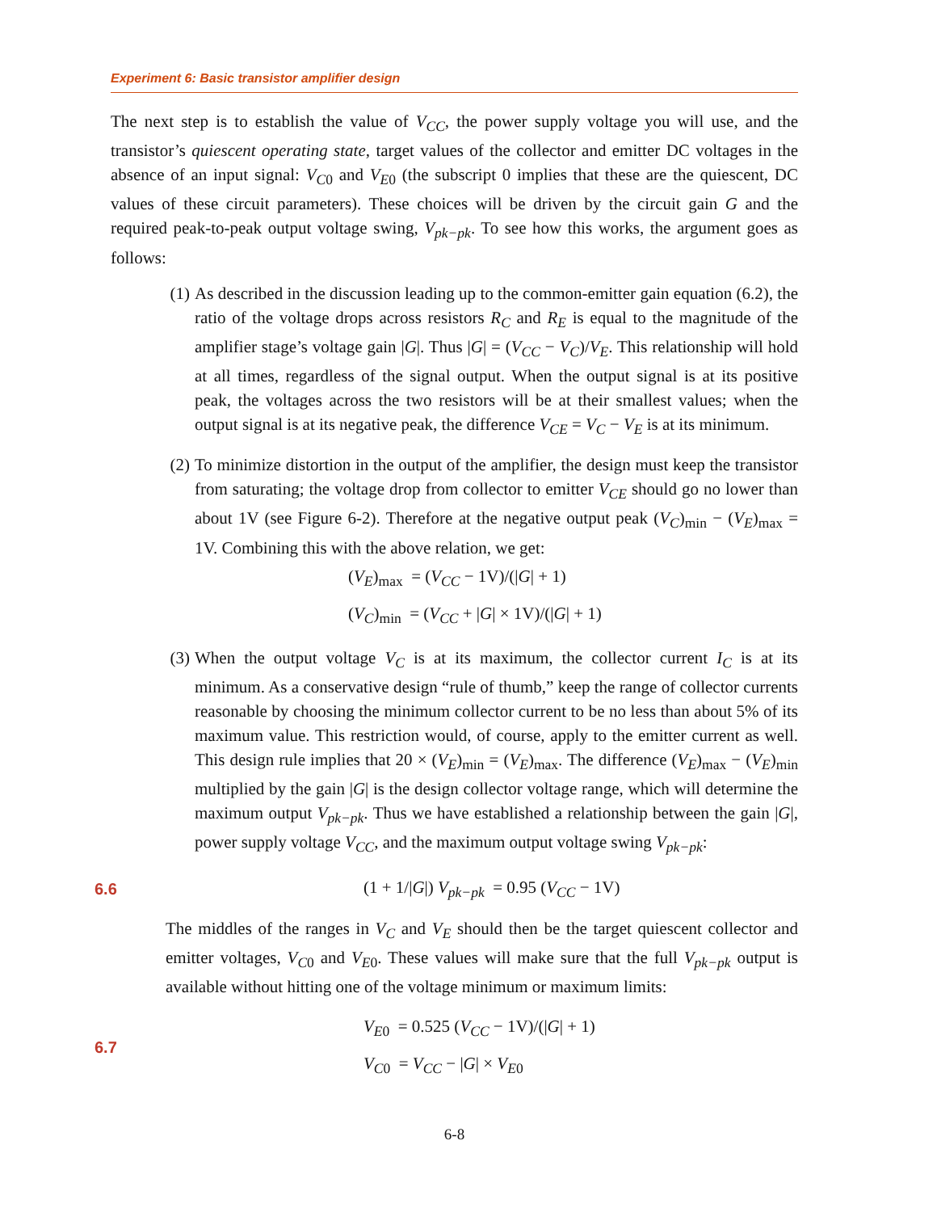Experiment 6: Basic transistor amplifier design
The next step is to establish the value of V<sub>CC</sub>, the power supply voltage you will use, and the transistor’s quiescent operating state, target values of the collector and emitter DC voltages in the absence of an input signal: V<sub>C</sub><sub>0</sub> and V<sub>E</sub><sub>0</sub> (the subscript 0 implies that these are the quiescent, DC values of these circuit parameters). These choices will be driven by the circuit gain G and the required peak-to-peak output voltage swing, V<sub>pk−pk</sub>. To see how this works, the argument goes as follows:
(1) As described in the discussion leading up to the common-emitter gain equation (6.2), the ratio of the voltage drops across resistors R<sub>C</sub> and R<sub>E</sub> is equal to the magnitude of the amplifier stage’s voltage gain |G|. Thus |G| = (V<sub>CC</sub> − V<sub>C</sub>)/V<sub>E</sub>. This relationship will hold at all times, regardless of the signal output. When the output signal is at its positive peak, the voltages across the two resistors will be at their smallest values; when the output signal is at its negative peak, the difference V<sub>CE</sub> = V<sub>C</sub> − V<sub>E</sub> is at its minimum.
(2) To minimize distortion in the output of the amplifier, the design must keep the transistor from saturating; the voltage drop from collector to emitter V<sub>CE</sub> should go no lower than about 1V (see Figure 6-2). Therefore at the negative output peak (V<sub>C</sub>)<sub>min</sub> − (V<sub>E</sub>)<sub>max</sub> = 1V. Combining this with the above relation, we get:
(V<sub>E</sub>)<sub>max</sub> = (V<sub>CC</sub> − 1V)/(|G| + 1)
(V<sub>C</sub>)<sub>min</sub> = (V<sub>CC</sub> + |G| × 1V)/(|G| + 1)
(3) When the output voltage V<sub>C</sub> is at its maximum, the collector current I<sub>C</sub> is at its minimum. As a conservative design “rule of thumb,” keep the range of collector currents reasonable by choosing the minimum collector current to be no less than about 5% of its maximum value. This restriction would, of course, apply to the emitter current as well. This design rule implies that 20 × (V<sub>E</sub>)<sub>min</sub> = (V<sub>E</sub>)<sub>max</sub>. The difference (V<sub>E</sub>)<sub>max</sub> − (V<sub>E</sub>)<sub>min</sub> multiplied by the gain |G| is the design collector voltage range, which will determine the maximum output V<sub>pk−pk</sub>. Thus we have established a relationship between the gain |G|, power supply voltage V<sub>CC</sub>, and the maximum output voltage swing V<sub>pk−pk</sub>:
6.6 (1 + 1/|G|) V<sub>pk−pk</sub> = 0.95 (V<sub>CC</sub> − 1V)
The middles of the ranges in V<sub>C</sub> and V<sub>E</sub> should then be the target quiescent collector and emitter voltages, V<sub>C</sub><sub>0</sub> and V<sub>E</sub><sub>0</sub>. These values will make sure that the full V<sub>pk−pk</sub> output is available without hitting one of the voltage minimum or maximum limits:
6.7 V<sub>E</sub><sub>0</sub> = 0.525 (V<sub>CC</sub> − 1V)/(|G| + 1)
V<sub>C</sub><sub>0</sub> = V<sub>CC</sub> − |G| × V<sub>E</sub><sub>0</sub>
6-8